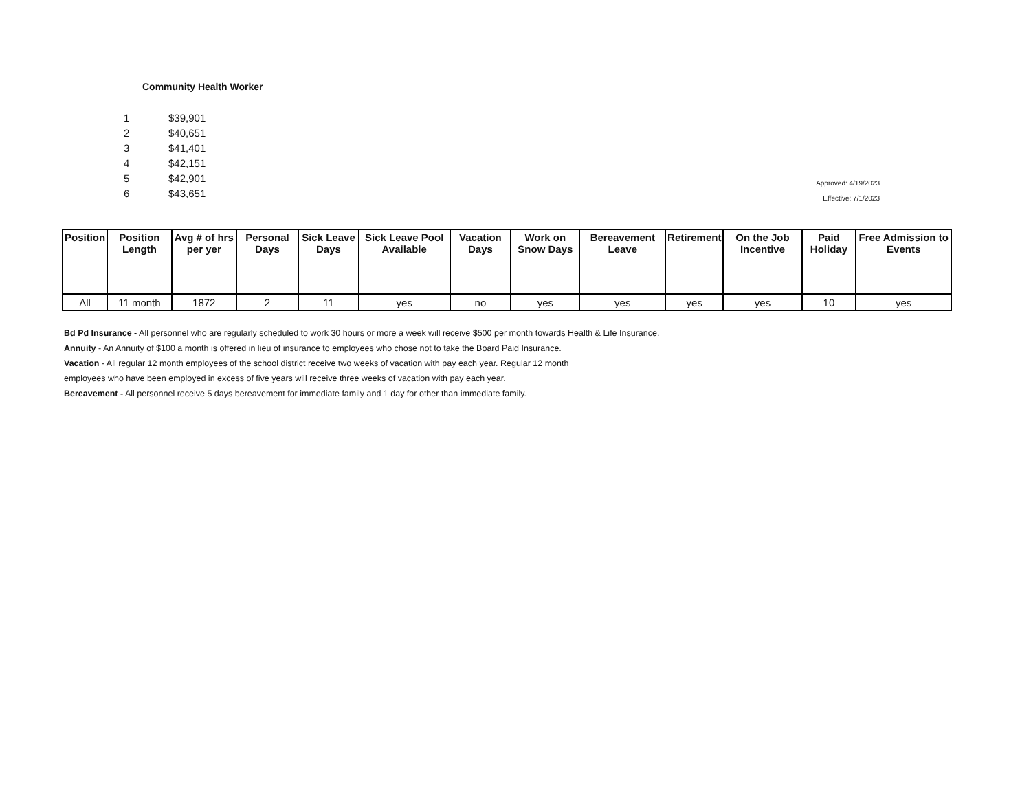Community Health Worker
| 1 | $39,901 |
| 2 | $40,651 |
| 3 | $41,401 |
| 4 | $42,151 |
| 5 | $42,901 |
| 6 | $43,651 |
Approved: 4/19/2023
Effective: 7/1/2023
| Position | Position Length | Avg # of hrs per yer | Personal Days | Sick Leave Days | Sick Leave Pool Available | Vacation Days | Work on Snow Days | Bereavement Leave | Retirement | On the Job Incentive | Paid Holiday | Free Admission to Events |
| --- | --- | --- | --- | --- | --- | --- | --- | --- | --- | --- | --- | --- |
| All | 11 month | 1872 | 2 | 11 | yes | no | yes | yes | yes | yes | 10 | yes |
Bd Pd Insurance - All personnel who are regularly scheduled to work 30 hours or more a week will receive $500 per month towards Health & Life Insurance.
Annuity - An Annuity of $100 a month is offered in lieu of insurance to employees who chose not to take the Board Paid Insurance.
Vacation - All regular 12 month employees of the school district receive two weeks of vacation with pay each year. Regular 12 month
employees who have been employed in excess of five years will receive three weeks of vacation with pay each year.
Bereavement - All personnel receive 5 days bereavement for immediate family and 1 day for other than immediate family.